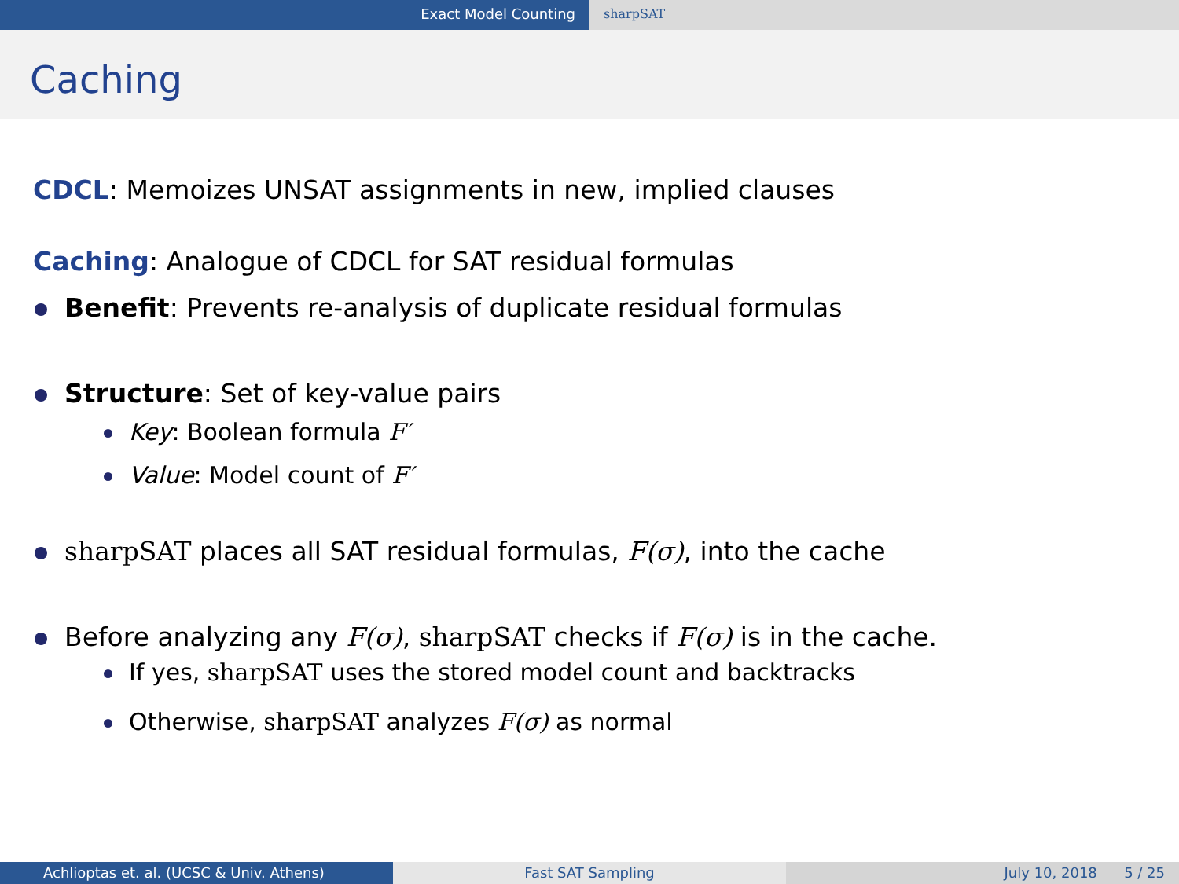Exact Model Counting sharpSAT
Caching
CDCL: Memoizes UNSAT assignments in new, implied clauses
Caching: Analogue of CDCL for SAT residual formulas
Benefit: Prevents re-analysis of duplicate residual formulas
Structure: Set of key-value pairs
Key: Boolean formula F′
Value: Model count of F′
sharpSAT places all SAT residual formulas, F(σ), into the cache
Before analyzing any F(σ), sharpSAT checks if F(σ) is in the cache.
If yes, sharpSAT uses the stored model count and backtracks
Otherwise, sharpSAT analyzes F(σ) as normal
Achlioptas et. al. (UCSC & Univ. Athens) Fast SAT Sampling July 10, 2018 5 / 25